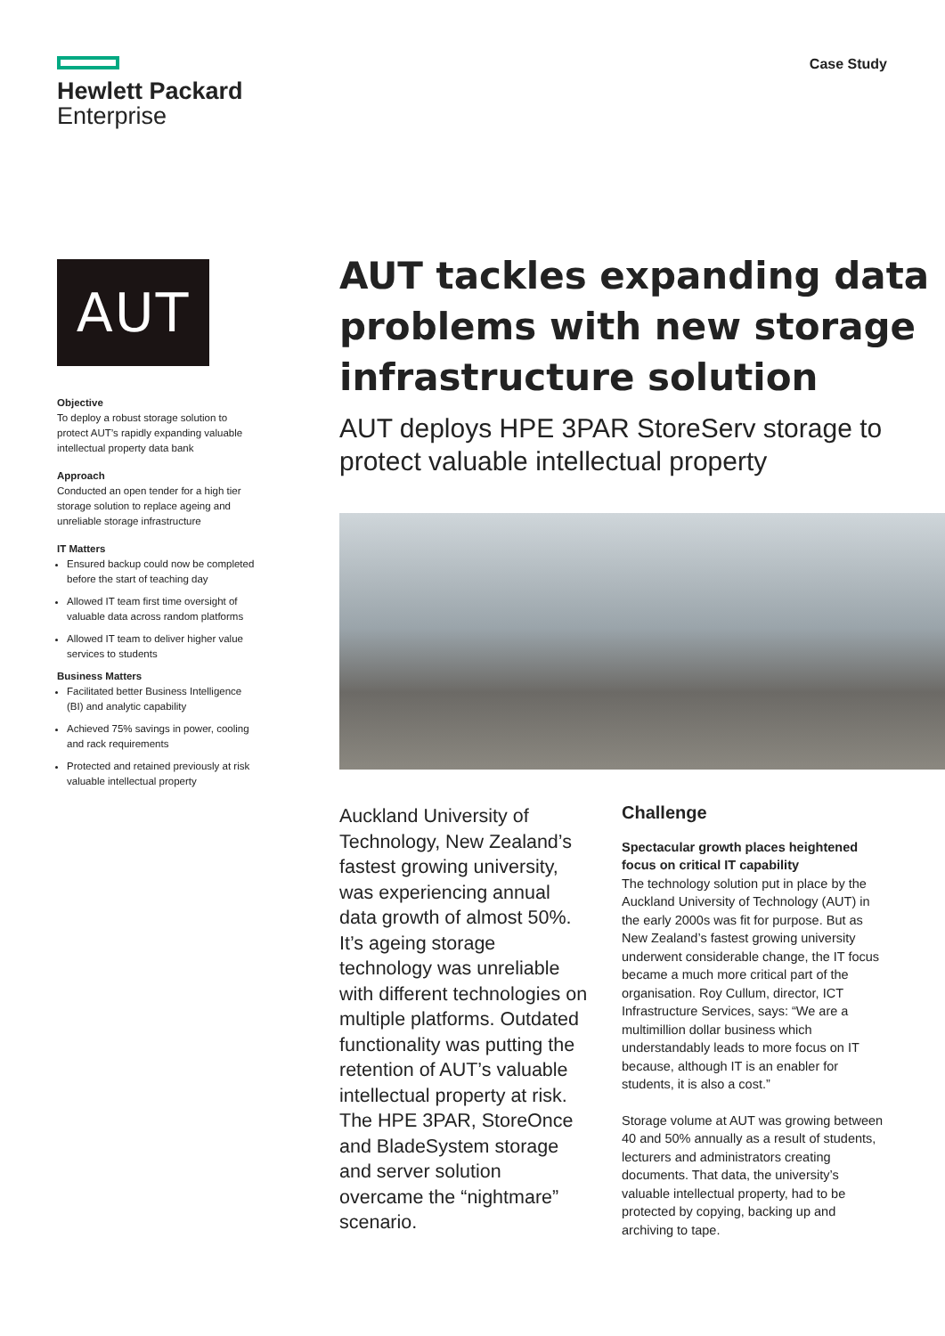Hewlett Packard
Enterprise
Case Study
AUT
Objective
To deploy a robust storage solution to protect AUT’s rapidly expanding valuable intellectual property data bank
Approach
Conducted an open tender for a high tier storage solution to replace ageing and unreliable storage infrastructure
IT Matters
Ensured backup could now be completed before the start of teaching day
Allowed IT team first time oversight of valuable data across random platforms
Allowed IT team to deliver higher value services to students
Business Matters
Facilitated better Business Intelligence (BI) and analytic capability
Achieved 75% savings in power, cooling and rack requirements
Protected and retained previously at risk valuable intellectual property
AUT tackles expanding data problems with new storage infrastructure solution
AUT deploys HPE 3PAR StoreServ storage to protect valuable intellectual property
Auckland University of Technology, New Zealand’s fastest growing university, was experiencing annual data growth of almost 50%. It’s ageing storage technology was unreliable with different technologies on multiple platforms. Outdated functionality was putting the retention of AUT’s valuable intellectual property at risk. The HPE 3PAR, StoreOnce and BladeSystem storage and server solution overcame the “nightmare” scenario.
Challenge
Spectacular growth places heightened focus on critical IT capability
The technology solution put in place by the Auckland University of Technology (AUT) in the early 2000s was fit for purpose. But as New Zealand’s fastest growing university underwent considerable change, the IT focus became a much more critical part of the organisation. Roy Cullum, director, ICT Infrastructure Services, says: “We are a multimillion dollar business which understandably leads to more focus on IT because, although IT is an enabler for students, it is also a cost.”
Storage volume at AUT was growing between 40 and 50% annually as a result of students, lecturers and administrators creating documents. That data, the university’s valuable intellectual property, had to be protected by copying, backing up and archiving to tape.